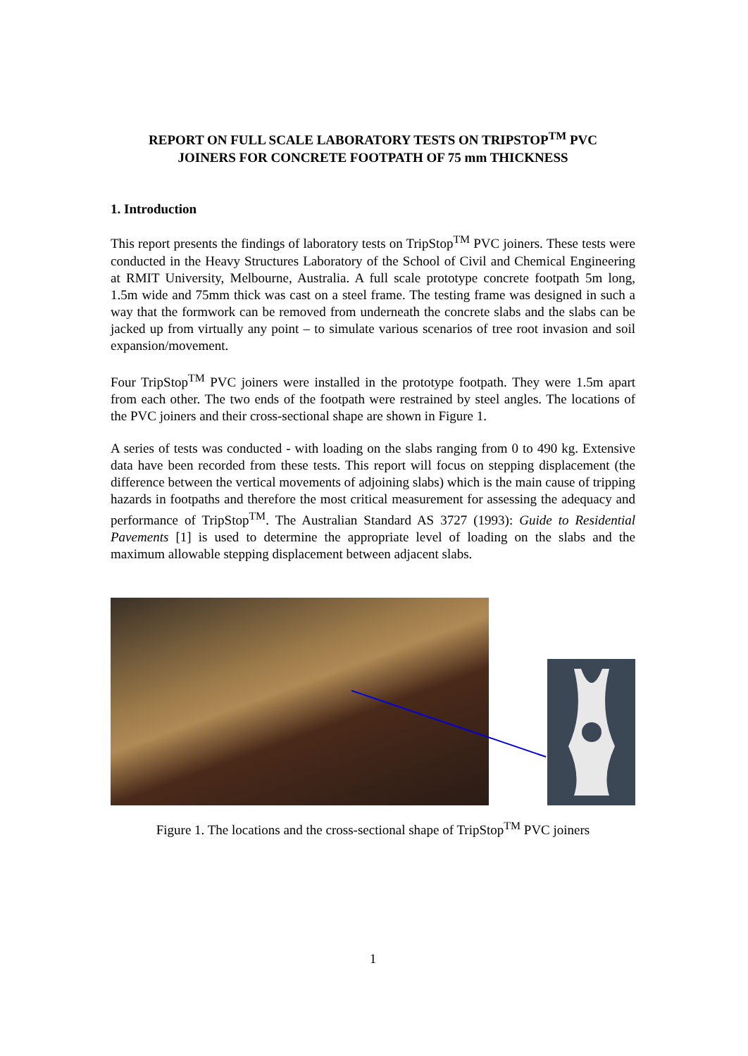REPORT ON FULL SCALE LABORATORY TESTS ON TRIPSTOP<sup>TM</sup> PVC
JOINERS FOR CONCRETE FOOTPATH OF 75 mm THICKNESS
1. Introduction
This report presents the findings of laboratory tests on TripStop<sup>TM</sup> PVC joiners. These tests were conducted in the Heavy Structures Laboratory of the School of Civil and Chemical Engineering at RMIT University, Melbourne, Australia. A full scale prototype concrete footpath 5m long, 1.5m wide and 75mm thick was cast on a steel frame. The testing frame was designed in such a way that the formwork can be removed from underneath the concrete slabs and the slabs can be jacked up from virtually any point – to simulate various scenarios of tree root invasion and soil expansion/movement.
Four TripStop<sup>TM</sup> PVC joiners were installed in the prototype footpath. They were 1.5m apart from each other. The two ends of the footpath were restrained by steel angles. The locations of the PVC joiners and their cross-sectional shape are shown in Figure 1.
A series of tests was conducted - with loading on the slabs ranging from 0 to 490 kg. Extensive data have been recorded from these tests. This report will focus on stepping displacement (the difference between the vertical movements of adjoining slabs) which is the main cause of tripping hazards in footpaths and therefore the most critical measurement for assessing the adequacy and performance of TripStop<sup>TM</sup>. The Australian Standard AS 3727 (1993): Guide to Residential Pavements [1] is used to determine the appropriate level of loading on the slabs and the maximum allowable stepping displacement between adjacent slabs.
Figure 1. The locations and the cross-sectional shape of TripStop<sup>TM</sup> PVC joiners
1